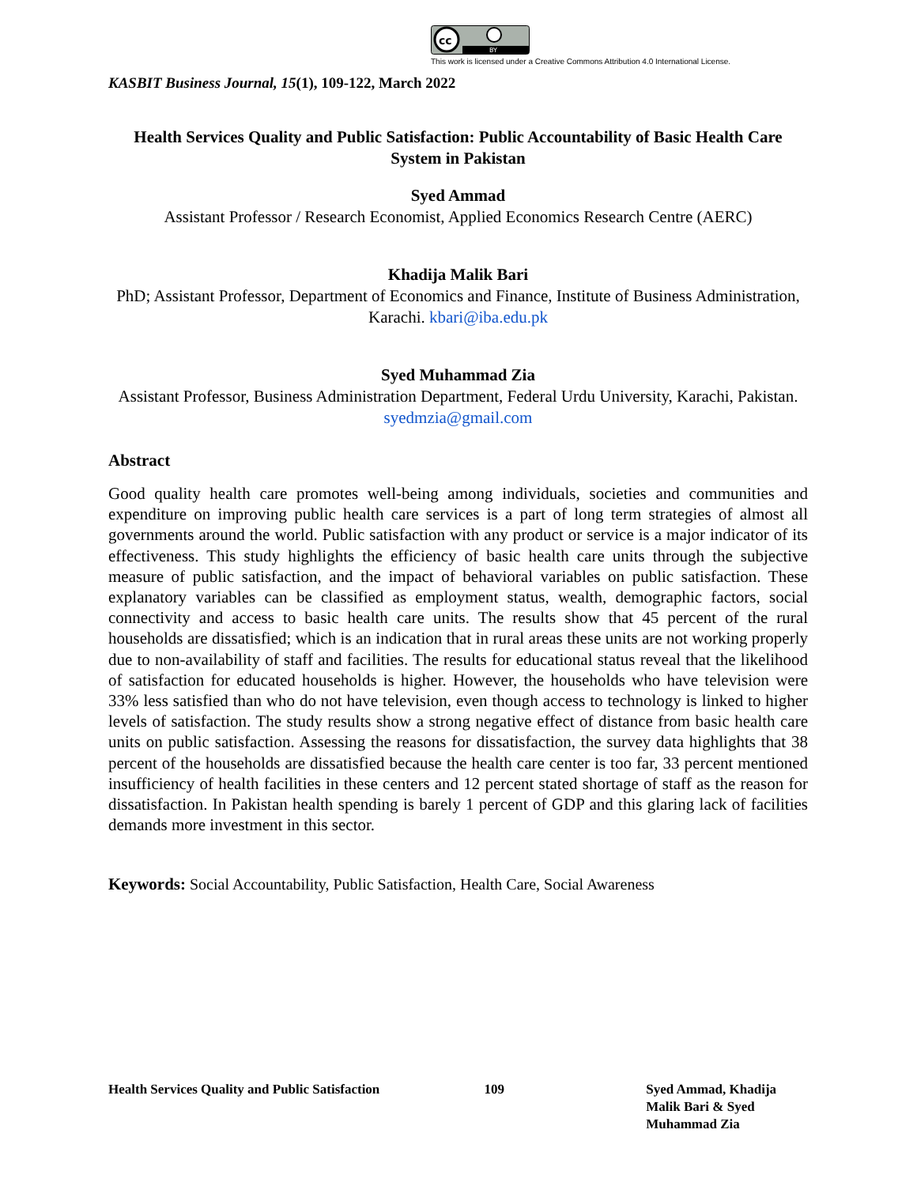cc
BY
This work is licensed under a Creative Commons Attribution 4.0 International License.
KASBIT Business Journal, 15(1), 109-122, March 2022
Health Services Quality and Public Satisfaction: Public Accountability of Basic Health Care System in Pakistan
Syed Ammad
Assistant Professor / Research Economist, Applied Economics Research Centre (AERC)
Khadija Malik Bari
PhD; Assistant Professor, Department of Economics and Finance, Institute of Business Administration, Karachi. kbari@iba.edu.pk
Syed Muhammad Zia
Assistant Professor, Business Administration Department, Federal Urdu University, Karachi, Pakistan. syedmzia@gmail.com
Abstract
Good quality health care promotes well-being among individuals, societies and communities and expenditure on improving public health care services is a part of long term strategies of almost all governments around the world. Public satisfaction with any product or service is a major indicator of its effectiveness. This study highlights the efficiency of basic health care units through the subjective measure of public satisfaction, and the impact of behavioral variables on public satisfaction. These explanatory variables can be classified as employment status, wealth, demographic factors, social connectivity and access to basic health care units. The results show that 45 percent of the rural households are dissatisfied; which is an indication that in rural areas these units are not working properly due to non-availability of staff and facilities. The results for educational status reveal that the likelihood of satisfaction for educated households is higher. However, the households who have television were 33% less satisfied than who do not have television, even though access to technology is linked to higher levels of satisfaction. The study results show a strong negative effect of distance from basic health care units on public satisfaction. Assessing the reasons for dissatisfaction, the survey data highlights that 38 percent of the households are dissatisfied because the health care center is too far, 33 percent mentioned insufficiency of health facilities in these centers and 12 percent stated shortage of staff as the reason for dissatisfaction. In Pakistan health spending is barely 1 percent of GDP and this glaring lack of facilities demands more investment in this sector.
Keywords: Social Accountability, Public Satisfaction, Health Care, Social Awareness
Health Services Quality and Public Satisfaction
109 Syed Ammad, Khadija Malik Bari & Syed Muhammad Zia